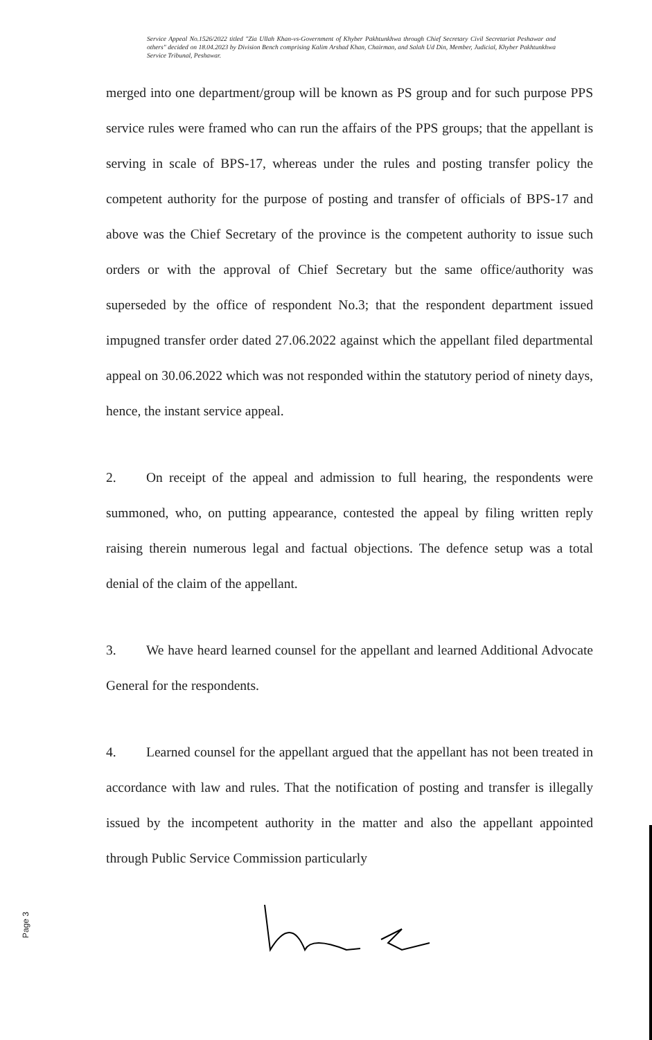Service Appeal No.1526/2022 titled "Zia Ullah Khan-vs-Government of Khyber Pakhtunkhwa through Chief Secretary Civil Secretariat Peshawar and others" decided on 18.04.2023 by Division Bench comprising Kalim Arshad Khan, Chairman, and Salah Ud Din, Member, Judicial, Khyber Pakhtunkhwa Service Tribunal, Peshawar.
merged into one department/group will be known as PS group and for such purpose PPS service rules were framed who can run the affairs of the PPS groups; that the appellant is serving in scale of BPS-17, whereas under the rules and posting transfer policy the competent authority for the purpose of posting and transfer of officials of BPS-17 and above was the Chief Secretary of the province is the competent authority to issue such orders or with the approval of Chief Secretary but the same office/authority was superseded by the office of respondent No.3; that the respondent department issued impugned transfer order dated 27.06.2022 against which the appellant filed departmental appeal on 30.06.2022 which was not responded within the statutory period of ninety days, hence, the instant service appeal.
2. On receipt of the appeal and admission to full hearing, the respondents were summoned, who, on putting appearance, contested the appeal by filing written reply raising therein numerous legal and factual objections. The defence setup was a total denial of the claim of the appellant.
3. We have heard learned counsel for the appellant and learned Additional Advocate General for the respondents.
4. Learned counsel for the appellant argued that the appellant has not been treated in accordance with law and rules. That the notification of posting and transfer is illegally issued by the incompetent authority in the matter and also the appellant appointed through Public Service Commission particularly
Page 3